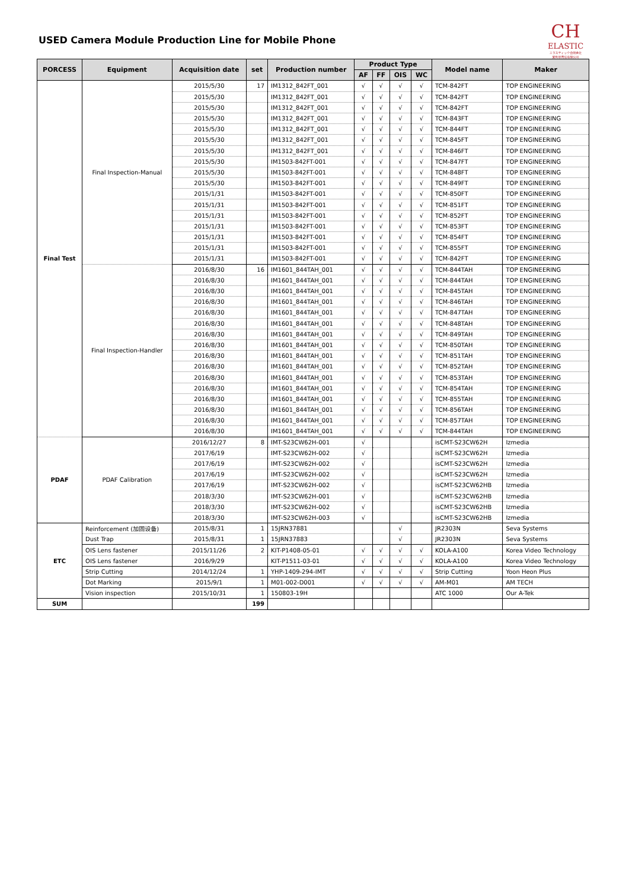USED Camera Module Production Line for Mobile Phone
CH
ELASTIC
エラスティック合同会社
愛利思責任有限公司
| PORCESS | Equipment | Acquisition date | set | Production number | Product Type | | | | Model name | Maker |
| --- | --- | --- | --- | --- | --- | --- | --- | --- | --- | --- |
| | | | | | AF | FF | OIS | WC | | |
| Final Test | Final Inspection-Manual | 2015/5/30 | 17 | IM1312_842FT_001 | √ | √ | √ | √ | TCM-842FT | TOP ENGINEERING |
| | | 2015/5/30 | | IM1312_842FT_001 | √ | √ | √ | √ | TCM-842FT | TOP ENGINEERING |
| | | 2015/5/30 | | IM1312_842FT_001 | √ | √ | √ | √ | TCM-842FT | TOP ENGINEERING |
| | | 2015/5/30 | | IM1312_842FT_001 | √ | √ | √ | √ | TCM-843FT | TOP ENGINEERING |
| | | 2015/5/30 | | IM1312_842FT_001 | √ | √ | √ | √ | TCM-844FT | TOP ENGINEERING |
| | | 2015/5/30 | | IM1312_842FT_001 | √ | √ | √ | √ | TCM-845FT | TOP ENGINEERING |
| | | 2015/5/30 | | IM1312_842FT_001 | √ | √ | √ | √ | TCM-846FT | TOP ENGINEERING |
| | | 2015/5/30 | | IM1503-842FT-001 | √ | √ | √ | √ | TCM-847FT | TOP ENGINEERING |
| | | 2015/5/30 | | IM1503-842FT-001 | √ | √ | √ | √ | TCM-848FT | TOP ENGINEERING |
| | | 2015/5/30 | | IM1503-842FT-001 | √ | √ | √ | √ | TCM-849FT | TOP ENGINEERING |
| | | 2015/1/31 | | IM1503-842FT-001 | √ | √ | √ | √ | TCM-850FT | TOP ENGINEERING |
| | | 2015/1/31 | | IM1503-842FT-001 | √ | √ | √ | √ | TCM-851FT | TOP ENGINEERING |
| | | 2015/1/31 | | IM1503-842FT-001 | √ | √ | √ | √ | TCM-852FT | TOP ENGINEERING |
| | | 2015/1/31 | | IM1503-842FT-001 | √ | √ | √ | √ | TCM-853FT | TOP ENGINEERING |
| | | 2015/1/31 | | IM1503-842FT-001 | √ | √ | √ | √ | TCM-854FT | TOP ENGINEERING |
| | | 2015/1/31 | | IM1503-842FT-001 | √ | √ | √ | √ | TCM-855FT | TOP ENGINEERING |
| | | 2015/1/31 | | IM1503-842FT-001 | √ | √ | √ | √ | TCM-842FT | TOP ENGINEERING |
| | Final Inspection-Handler | 2016/8/30 | 16 | IM1601_844TAH_001 | √ | √ | √ | √ | TCM-844TAH | TOP ENGINEERING |
| | | 2016/8/30 | | IM1601_844TAH_001 | √ | √ | √ | √ | TCM-844TAH | TOP ENGINEERING |
| | | 2016/8/30 | | IM1601_844TAH_001 | √ | √ | √ | √ | TCM-845TAH | TOP ENGINEERING |
| | | 2016/8/30 | | IM1601_844TAH_001 | √ | √ | √ | √ | TCM-846TAH | TOP ENGINEERING |
| | | 2016/8/30 | | IM1601_844TAH_001 | √ | √ | √ | √ | TCM-847TAH | TOP ENGINEERING |
| | | 2016/8/30 | | IM1601_844TAH_001 | √ | √ | √ | √ | TCM-848TAH | TOP ENGINEERING |
| | | 2016/8/30 | | IM1601_844TAH_001 | √ | √ | √ | √ | TCM-849TAH | TOP ENGINEERING |
| | | 2016/8/30 | | IM1601_844TAH_001 | √ | √ | √ | √ | TCM-850TAH | TOP ENGINEERING |
| | | 2016/8/30 | | IM1601_844TAH_001 | √ | √ | √ | √ | TCM-851TAH | TOP ENGINEERING |
| | | 2016/8/30 | | IM1601_844TAH_001 | √ | √ | √ | √ | TCM-852TAH | TOP ENGINEERING |
| | | 2016/8/30 | | IM1601_844TAH_001 | √ | √ | √ | √ | TCM-853TAH | TOP ENGINEERING |
| | | 2016/8/30 | | IM1601_844TAH_001 | √ | √ | √ | √ | TCM-854TAH | TOP ENGINEERING |
| | | 2016/8/30 | | IM1601_844TAH_001 | √ | √ | √ | √ | TCM-855TAH | TOP ENGINEERING |
| | | 2016/8/30 | | IM1601_844TAH_001 | √ | √ | √ | √ | TCM-856TAH | TOP ENGINEERING |
| | | 2016/8/30 | | IM1601_844TAH_001 | √ | √ | √ | √ | TCM-857TAH | TOP ENGINEERING |
| | | 2016/8/30 | | IM1601_844TAH_001 | √ | √ | √ | √ | TCM-844TAH | TOP ENGINEERING |
| PDAF | PDAF Calibration | 2016/12/27 | 8 | IMT-S23CW62H-001 | √ | | | | isCMT-S23CW62H | Izmedia |
| | | 2017/6/19 | | IMT-S23CW62H-002 | √ | | | | isCMT-S23CW62H | Izmedia |
| | | 2017/6/19 | | IMT-S23CW62H-002 | √ | | | | isCMT-S23CW62H | Izmedia |
| | | 2017/6/19 | | IMT-S23CW62H-002 | √ | | | | isCMT-S23CW62H | Izmedia |
| | | 2017/6/19 | | IMT-S23CW62H-002 | √ | | | | isCMT-S23CW62HB | Izmedia |
| | | 2018/3/30 | | IMT-S23CW62H-001 | √ | | | | isCMT-S23CW62HB | Izmedia |
| | | 2018/3/30 | | IMT-S23CW62H-002 | √ | | | | isCMT-S23CW62HB | Izmedia |
| | | 2018/3/30 | | IMT-S23CW62H-003 | √ | | | | isCMT-S23CW62HB | Izmedia |
| ETC | Reinforcement (加固设备) | 2015/8/31 | 1 | 15JRN37881 | | | √ | | JR2303N | Seva Systems |
| | Dust Trap | 2015/8/31 | 1 | 15JRN37883 | | | √ | | JR2303N | Seva Systems |
| | OIS Lens fastener | 2015/11/26 | 2 | KIT-P1408-05-01 | √ | √ | √ | √ | KOLA-A100 | Korea Video Technology |
| | OIS Lens fastener | 2016/9/29 | | KIT-P1511-03-01 | √ | √ | √ | √ | KOLA-A100 | Korea Video Technology |
| | Strip Cutting | 2014/12/24 | 1 | YHP-1409-294-IMT | √ | √ | √ | √ | Strip Cutting | Yoon Heon Plus |
| | Dot Marking | 2015/9/1 | 1 | M01-002-D001 | √ | √ | √ | √ | AM-M01 | AM TECH |
| | Vision inspection | 2015/10/31 | 1 | 150803-19H | | | | | ATC 1000 | Our A-Tek |
| SUM | | | 199 | | | | | | | |